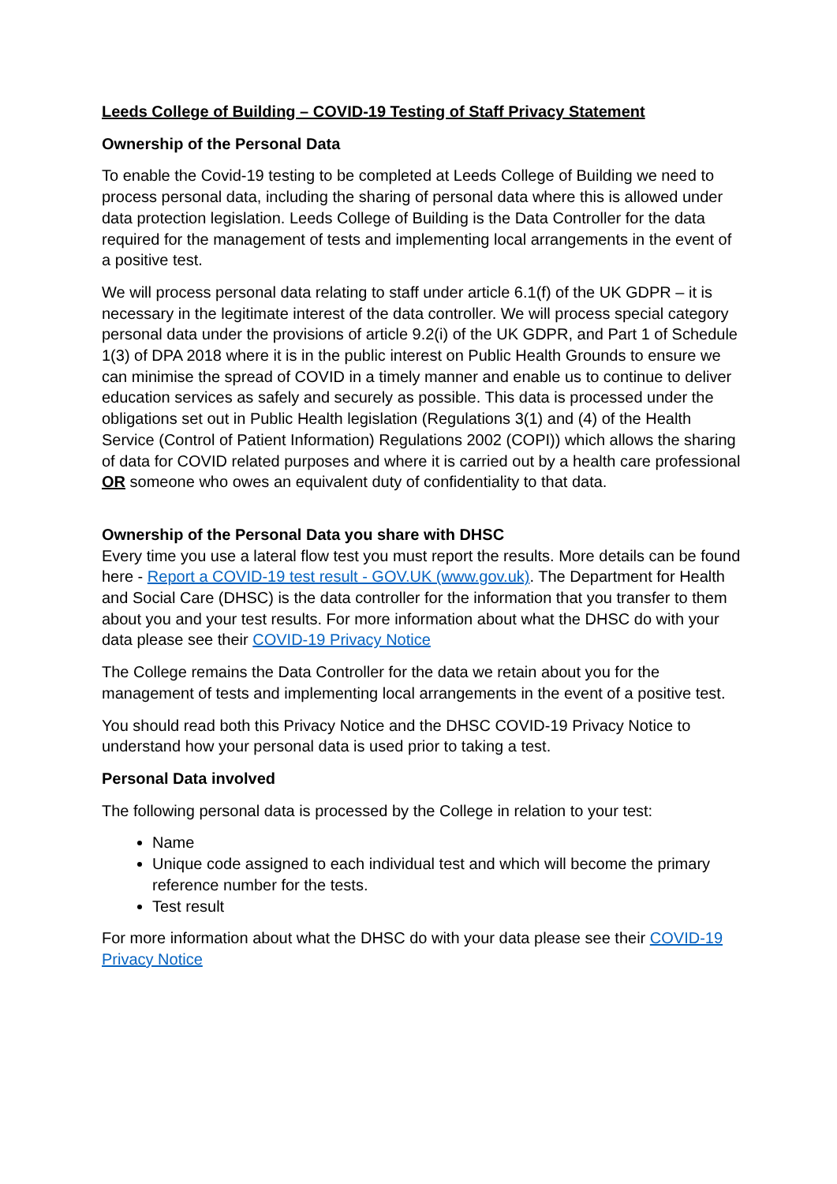Leeds College of Building – COVID-19 Testing of Staff Privacy Statement
Ownership of the Personal Data
To enable the Covid-19 testing to be completed at Leeds College of Building we need to process personal data, including the sharing of personal data where this is allowed under data protection legislation. Leeds College of Building is the Data Controller for the data required for the management of tests and implementing local arrangements in the event of a positive test.
We will process personal data relating to staff under article 6.1(f) of the UK GDPR – it is necessary in the legitimate interest of the data controller. We will process special category personal data under the provisions of article 9.2(i) of the UK GDPR, and Part 1 of Schedule 1(3) of DPA 2018 where it is in the public interest on Public Health Grounds to ensure we can minimise the spread of COVID in a timely manner and enable us to continue to deliver education services as safely and securely as possible. This data is processed under the obligations set out in Public Health legislation (Regulations 3(1) and (4) of the Health Service (Control of Patient Information) Regulations 2002 (COPI)) which allows the sharing of data for COVID related purposes and where it is carried out by a health care professional OR someone who owes an equivalent duty of confidentiality to that data.
Ownership of the Personal Data you share with DHSC
Every time you use a lateral flow test you must report the results. More details can be found here - Report a COVID-19 test result - GOV.UK (www.gov.uk). The Department for Health and Social Care (DHSC) is the data controller for the information that you transfer to them about you and your test results. For more information about what the DHSC do with your data please see their COVID-19 Privacy Notice
The College remains the Data Controller for the data we retain about you for the management of tests and implementing local arrangements in the event of a positive test.
You should read both this Privacy Notice and the DHSC COVID-19 Privacy Notice to understand how your personal data is used prior to taking a test.
Personal Data involved
The following personal data is processed by the College in relation to your test:
Name
Unique code assigned to each individual test and which will become the primary reference number for the tests.
Test result
For more information about what the DHSC do with your data please see their COVID-19 Privacy Notice